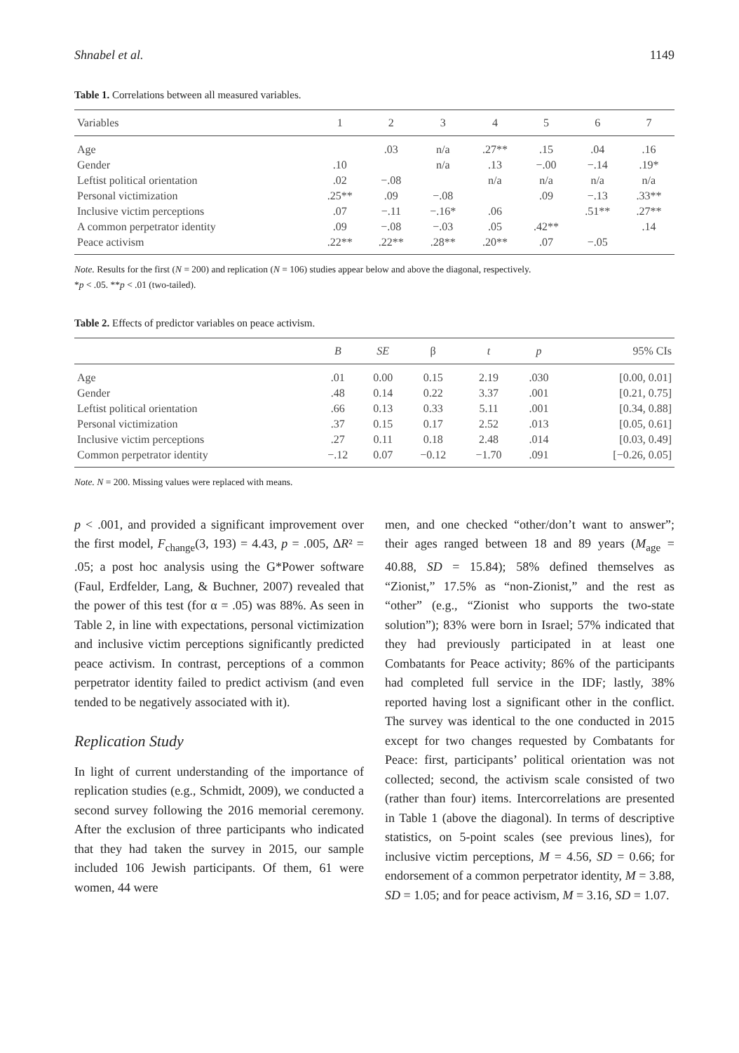Shnabel et al. 1149
Table 1. Correlations between all measured variables.
| Variables | 1 | 2 | 3 | 4 | 5 | 6 | 7 |
| --- | --- | --- | --- | --- | --- | --- | --- |
| Age | | .03 | n/a | .27** | .15 | .04 | .16 |
| Gender | .10 | | n/a | .13 | −.00 | −.14 | .19* |
| Leftist political orientation | .02 | −.08 | | n/a | n/a | n/a | n/a |
| Personal victimization | .25** | .09 | −.08 | | .09 | −.13 | .33** |
| Inclusive victim perceptions | .07 | −.11 | −.16* | .06 | | .51** | .27** |
| A common perpetrator identity | .09 | −.08 | −.03 | .05 | .42** | | .14 |
| Peace activism | .22** | .22** | .28** | .20** | .07 | −.05 | |
Note. Results for the first (N = 200) and replication (N = 106) studies appear below and above the diagonal, respectively.
*p < .05. **p < .01 (two-tailed).
Table 2. Effects of predictor variables on peace activism.
| | B | SE | β | t | p | 95% CIs |
| --- | --- | --- | --- | --- | --- | --- |
| Age | .01 | 0.00 | 0.15 | 2.19 | .030 | [0.00, 0.01] |
| Gender | .48 | 0.14 | 0.22 | 3.37 | .001 | [0.21, 0.75] |
| Leftist political orientation | .66 | 0.13 | 0.33 | 5.11 | .001 | [0.34, 0.88] |
| Personal victimization | .37 | 0.15 | 0.17 | 2.52 | .013 | [0.05, 0.61] |
| Inclusive victim perceptions | .27 | 0.11 | 0.18 | 2.48 | .014 | [0.03, 0.49] |
| Common perpetrator identity | −.12 | 0.07 | −0.12 | −1.70 | .091 | [−0.26, 0.05] |
Note. N = 200. Missing values were replaced with means.
p < .001, and provided a significant improvement over the first model, F<sub>change</sub>(3, 193) = 4.43, p = .005, ΔR² = .05; a post hoc analysis using the G*Power software (Faul, Erdfelder, Lang, & Buchner, 2007) revealed that the power of this test (for α = .05) was 88%. As seen in Table 2, in line with expectations, personal victimization and inclusive victim perceptions significantly predicted peace activism. In contrast, perceptions of a common perpetrator identity failed to predict activism (and even tended to be negatively associated with it).
Replication Study
In light of current understanding of the importance of replication studies (e.g., Schmidt, 2009), we conducted a second survey following the 2016 memorial ceremony. After the exclusion of three participants who indicated that they had taken the survey in 2015, our sample included 106 Jewish participants. Of them, 61 were women, 44 were
men, and one checked “other/don’t want to answer”; their ages ranged between 18 and 89 years (M<sub>age</sub> = 40.88, SD = 15.84); 58% defined themselves as “Zionist,” 17.5% as “non-Zionist,” and the rest as “other” (e.g., “Zionist who supports the two-state solution”); 83% were born in Israel; 57% indicated that they had previously participated in at least one Combatants for Peace activity; 86% of the participants had completed full service in the IDF; lastly, 38% reported having lost a significant other in the conflict. The survey was identical to the one conducted in 2015 except for two changes requested by Combatants for Peace: first, participants’ political orientation was not collected; second, the activism scale consisted of two (rather than four) items. Intercorrelations are presented in Table 1 (above the diagonal). In terms of descriptive statistics, on 5-point scales (see previous lines), for inclusive victim perceptions, M = 4.56, SD = 0.66; for endorsement of a common perpetrator identity, M = 3.88, SD = 1.05; and for peace activism, M = 3.16, SD = 1.07.